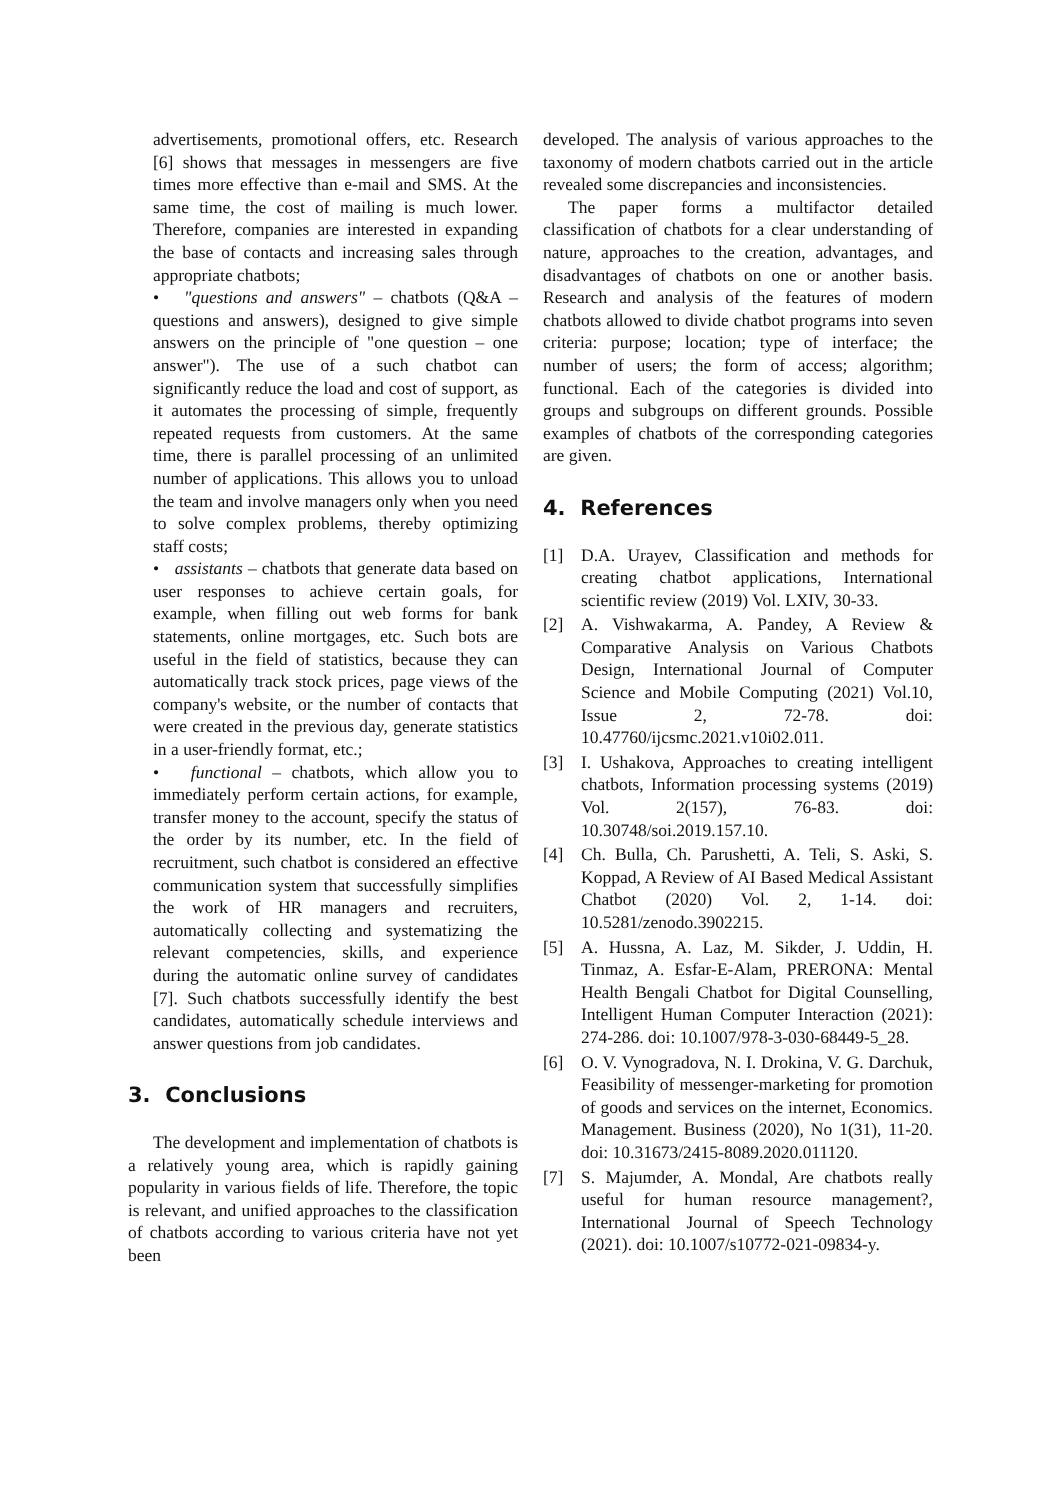advertisements, promotional offers, etc. Research [6] shows that messages in messengers are five times more effective than e-mail and SMS. At the same time, the cost of mailing is much lower. Therefore, companies are interested in expanding the base of contacts and increasing sales through appropriate chatbots;
• "questions and answers" – chatbots (Q&A – questions and answers), designed to give simple answers on the principle of "one question – one answer"). The use of a such chatbot can significantly reduce the load and cost of support, as it automates the processing of simple, frequently repeated requests from customers. At the same time, there is parallel processing of an unlimited number of applications. This allows you to unload the team and involve managers only when you need to solve complex problems, thereby optimizing staff costs;
• assistants – chatbots that generate data based on user responses to achieve certain goals, for example, when filling out web forms for bank statements, online mortgages, etc. Such bots are useful in the field of statistics, because they can automatically track stock prices, page views of the company's website, or the number of contacts that were created in the previous day, generate statistics in a user-friendly format, etc.;
• functional – chatbots, which allow you to immediately perform certain actions, for example, transfer money to the account, specify the status of the order by its number, etc. In the field of recruitment, such chatbot is considered an effective communication system that successfully simplifies the work of HR managers and recruiters, automatically collecting and systematizing the relevant competencies, skills, and experience during the automatic online survey of candidates [7]. Such chatbots successfully identify the best candidates, automatically schedule interviews and answer questions from job candidates.
3. Conclusions
The development and implementation of chatbots is a relatively young area, which is rapidly gaining popularity in various fields of life. Therefore, the topic is relevant, and unified approaches to the classification of chatbots according to various criteria have not yet been
developed. The analysis of various approaches to the taxonomy of modern chatbots carried out in the article revealed some discrepancies and inconsistencies.
The paper forms a multifactor detailed classification of chatbots for a clear understanding of nature, approaches to the creation, advantages, and disadvantages of chatbots on one or another basis. Research and analysis of the features of modern chatbots allowed to divide chatbot programs into seven criteria: purpose; location; type of interface; the number of users; the form of access; algorithm; functional. Each of the categories is divided into groups and subgroups on different grounds. Possible examples of chatbots of the corresponding categories are given.
4. References
[1] D.A. Urayev, Classification and methods for creating chatbot applications, International scientific review (2019) Vol. LXIV, 30-33.
[2] A. Vishwakarma, A. Pandey, A Review & Comparative Analysis on Various Chatbots Design, International Journal of Computer Science and Mobile Computing (2021) Vol.10, Issue 2, 72-78. doi: 10.47760/ijcsmc.2021.v10i02.011.
[3] I. Ushakova, Approaches to creating intelligent chatbots, Information processing systems (2019) Vol. 2(157), 76-83. doi: 10.30748/soi.2019.157.10.
[4] Ch. Bulla, Ch. Parushetti, A. Teli, S. Aski, S. Koppad, A Review of AI Based Medical Assistant Chatbot (2020) Vol. 2, 1-14. doi: 10.5281/zenodo.3902215.
[5] A. Hussna, A. Laz, M. Sikder, J. Uddin, H. Tinmaz, A. Esfar-E-Alam, PRERONA: Mental Health Bengali Chatbot for Digital Counselling, Intelligent Human Computer Interaction (2021): 274-286. doi: 10.1007/978-3-030-68449-5_28.
[6] O. V. Vynogradova, N. I. Drokina, V. G. Darchuk, Feasibility of messenger-marketing for promotion of goods and services on the internet, Economics. Management. Business (2020), No 1(31), 11-20. doi: 10.31673/2415-8089.2020.011120.
[7] S. Majumder, A. Mondal, Are chatbots really useful for human resource management?, International Journal of Speech Technology (2021). doi: 10.1007/s10772-021-09834-y.